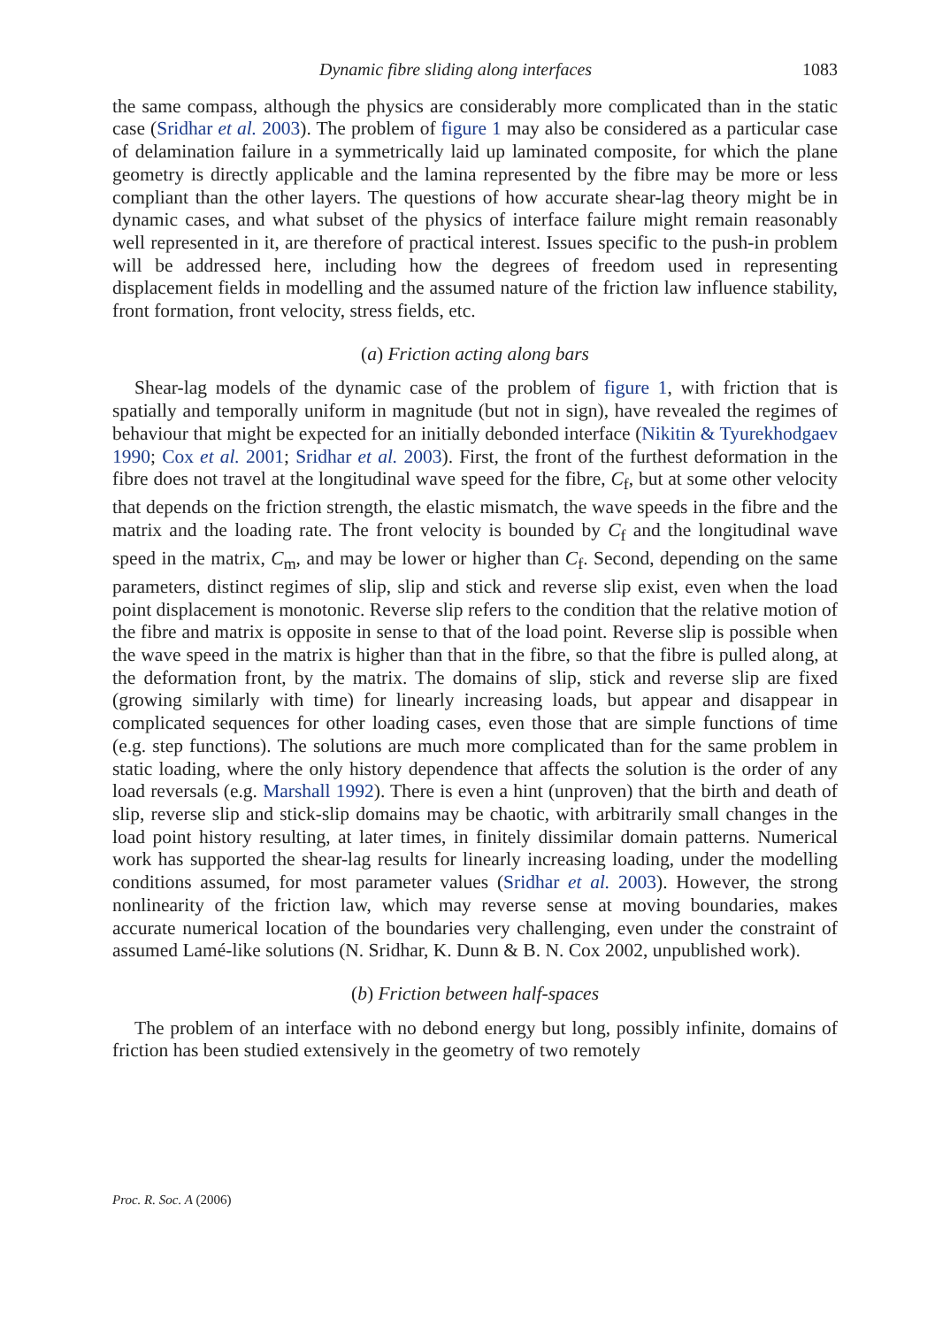Dynamic fibre sliding along interfaces 1083
the same compass, although the physics are considerably more complicated than in the static case (Sridhar et al. 2003). The problem of figure 1 may also be considered as a particular case of delamination failure in a symmetrically laid up laminated composite, for which the plane geometry is directly applicable and the lamina represented by the fibre may be more or less compliant than the other layers. The questions of how accurate shear-lag theory might be in dynamic cases, and what subset of the physics of interface failure might remain reasonably well represented in it, are therefore of practical interest. Issues specific to the push-in problem will be addressed here, including how the degrees of freedom used in representing displacement fields in modelling and the assumed nature of the friction law influence stability, front formation, front velocity, stress fields, etc.
(a) Friction acting along bars
Shear-lag models of the dynamic case of the problem of figure 1, with friction that is spatially and temporally uniform in magnitude (but not in sign), have revealed the regimes of behaviour that might be expected for an initially debonded interface (Nikitin & Tyurekhodgaev 1990; Cox et al. 2001; Sridhar et al. 2003). First, the front of the furthest deformation in the fibre does not travel at the longitudinal wave speed for the fibre, C<sub>f</sub>, but at some other velocity that depends on the friction strength, the elastic mismatch, the wave speeds in the fibre and the matrix and the loading rate. The front velocity is bounded by C<sub>f</sub> and the longitudinal wave speed in the matrix, C<sub>m</sub>, and may be lower or higher than C<sub>f</sub>. Second, depending on the same parameters, distinct regimes of slip, slip and stick and reverse slip exist, even when the load point displacement is monotonic. Reverse slip refers to the condition that the relative motion of the fibre and matrix is opposite in sense to that of the load point. Reverse slip is possible when the wave speed in the matrix is higher than that in the fibre, so that the fibre is pulled along, at the deformation front, by the matrix. The domains of slip, stick and reverse slip are fixed (growing similarly with time) for linearly increasing loads, but appear and disappear in complicated sequences for other loading cases, even those that are simple functions of time (e.g. step functions). The solutions are much more complicated than for the same problem in static loading, where the only history dependence that affects the solution is the order of any load reversals (e.g. Marshall 1992). There is even a hint (unproven) that the birth and death of slip, reverse slip and stick-slip domains may be chaotic, with arbitrarily small changes in the load point history resulting, at later times, in finitely dissimilar domain patterns. Numerical work has supported the shear-lag results for linearly increasing loading, under the modelling conditions assumed, for most parameter values (Sridhar et al. 2003). However, the strong nonlinearity of the friction law, which may reverse sense at moving boundaries, makes accurate numerical location of the boundaries very challenging, even under the constraint of assumed Lamé-like solutions (N. Sridhar, K. Dunn & B. N. Cox 2002, unpublished work).
(b) Friction between half-spaces
The problem of an interface with no debond energy but long, possibly infinite, domains of friction has been studied extensively in the geometry of two remotely
Proc. R. Soc. A (2006)